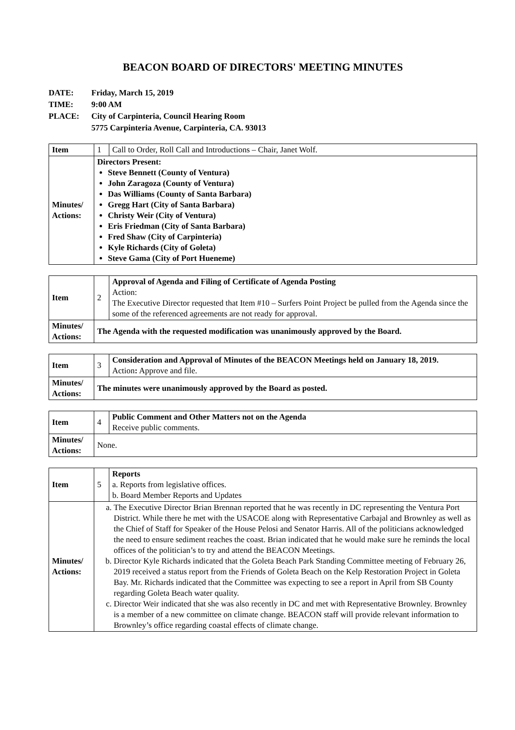BEACON BOARD OF DIRECTORS' MEETING MINUTES
DATE: Friday, March 15, 2019
TIME: 9:00 AM
PLACE: City of Carpinteria, Council Hearing Room
5775 Carpinteria Avenue, Carpinteria, CA. 93013
| Item | 1 | Call to Order, Roll Call and Introductions – Chair, Janet Wolf. |
| Minutes/ Actions: | Directors Present: Steve Bennett (County of Ventura) John Zaragoza (County of Ventura) Das Williams (County of Santa Barbara) Gregg Hart (City of Santa Barbara) Christy Weir (City of Ventura) Eris Friedman (City of Santa Barbara) Fred Shaw (City of Carpinteria) Kyle Richards (City of Goleta) Steve Gama (City of Port Hueneme) | |
| Item | 2 | Approval of Agenda and Filing of Certificate of Agenda Posting Action: The Executive Director requested that Item #10 – Surfers Point Project be pulled from the Agenda since the some of the referenced agreements are not ready for approval. |
| Minutes/ Actions: | The Agenda with the requested modification was unanimously approved by the Board. | |
| Item | 3 | Consideration and Approval of Minutes of the BEACON Meetings held on January 18, 2019. Action : Approve and file. |
| Minutes/ Actions: | The minutes were unanimously approved by the Board as posted. | |
| Item | 4 | Public Comment and Other Matters not on the Agenda Receive public comments. |
| Minutes/ Actions: | None. | |
| Item | 5 | Reports a. Reports from legislative offices. b. Board Member Reports and Updates |
| Minutes/ Actions: | a. The Executive Director Brian Brennan reported that he was recently in DC representing the Ventura Port District. While there he met with the USACOE along with Representative Carbajal and Brownley as well as the Chief of Staff for Speaker of the House Pelosi and Senator Harris. All of the politicians acknowledged the need to ensure sediment reaches the coast. Brian indicated that he would make sure he reminds the local offices of the politician’s to try and attend the BEACON Meetings. b. Director Kyle Richards indicated that the Goleta Beach Park Standing Committee meeting of February 26, 2019 received a status report from the Friends of Goleta Beach on the Kelp Restoration Project in Goleta Bay. Mr. Richards indicated that the Committee was expecting to see a report in April from SB County regarding Goleta Beach water quality. c. Director Weir indicated that she was also recently in DC and met with Representative Brownley. Brownley is a member of a new committee on climate change. BEACON staff will provide relevant information to Brownley’s office regarding coastal effects of climate change. | |